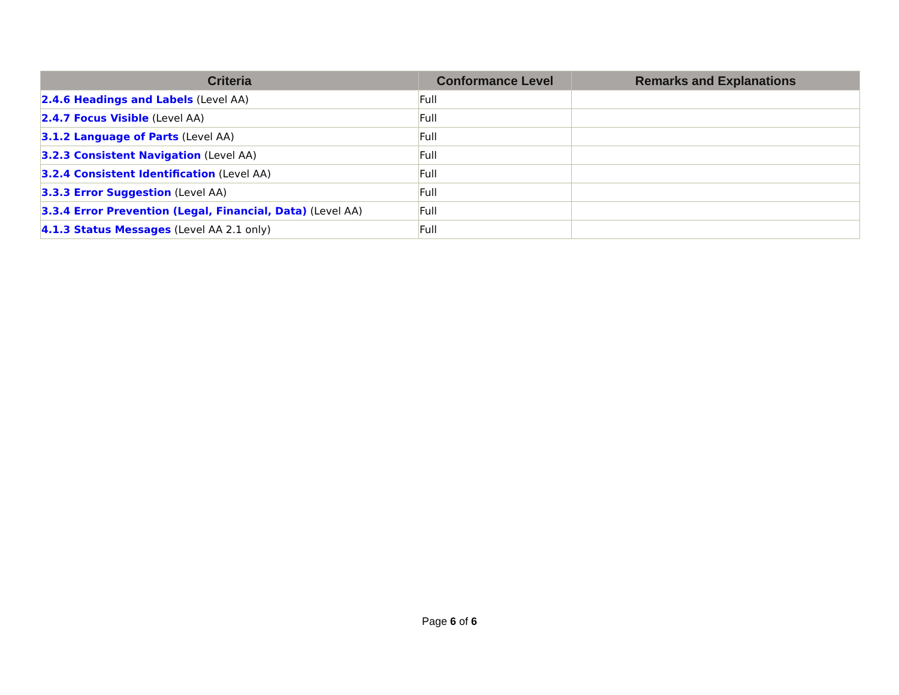| Criteria | Conformance Level | Remarks and Explanations |
| --- | --- | --- |
| 2.4.6 Headings and Labels (Level AA) | Full | |
| 2.4.7 Focus Visible (Level AA) | Full | |
| 3.1.2 Language of Parts (Level AA) | Full | |
| 3.2.3 Consistent Navigation (Level AA) | Full | |
| 3.2.4 Consistent Identification (Level AA) | Full | |
| 3.3.3 Error Suggestion (Level AA) | Full | |
| 3.3.4 Error Prevention (Legal, Financial, Data) (Level AA) | Full | |
| 4.1.3 Status Messages (Level AA 2.1 only) | Full | |
Page 6 of 6